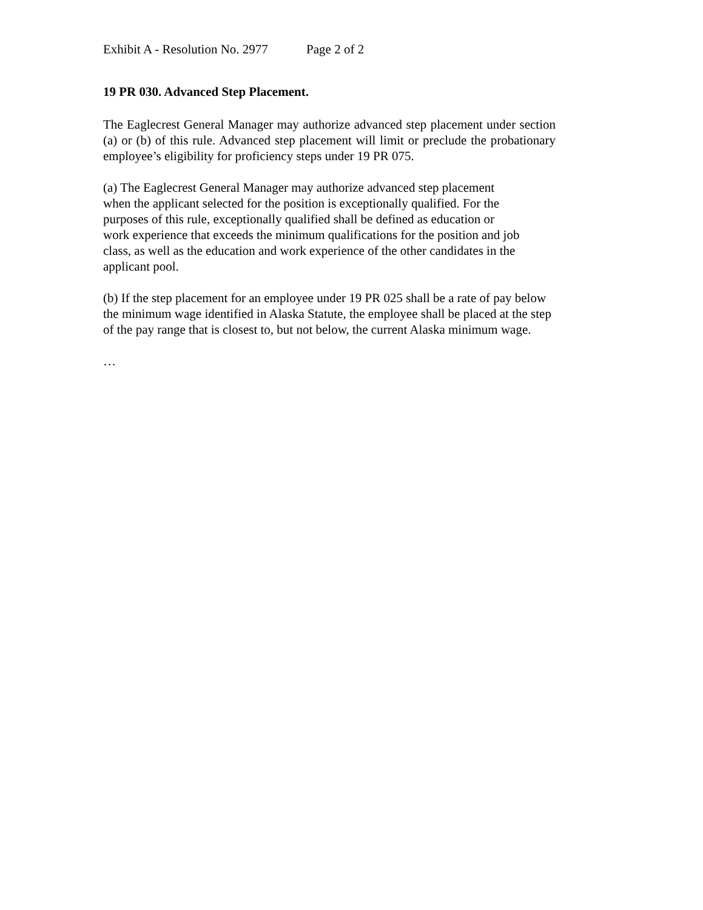Exhibit A - Resolution No. 2977 Page 2 of 2
19 PR 030. Advanced Step Placement.
The Eaglecrest General Manager may authorize advanced step placement under section (a) or (b) of this rule. Advanced step placement will limit or preclude the probationary employee’s eligibility for proficiency steps under 19 PR 075.
(a) The Eaglecrest General Manager may authorize advanced step placement
when the applicant selected for the position is exceptionally qualified. For the
purposes of this rule, exceptionally qualified shall be defined as education or
work experience that exceeds the minimum qualifications for the position and job
class, as well as the education and work experience of the other candidates in the
applicant pool.
(b) If the step placement for an employee under 19 PR 025 shall be a rate of pay below
the minimum wage identified in Alaska Statute, the employee shall be placed at the step
of the pay range that is closest to, but not below, the current Alaska minimum wage.
…